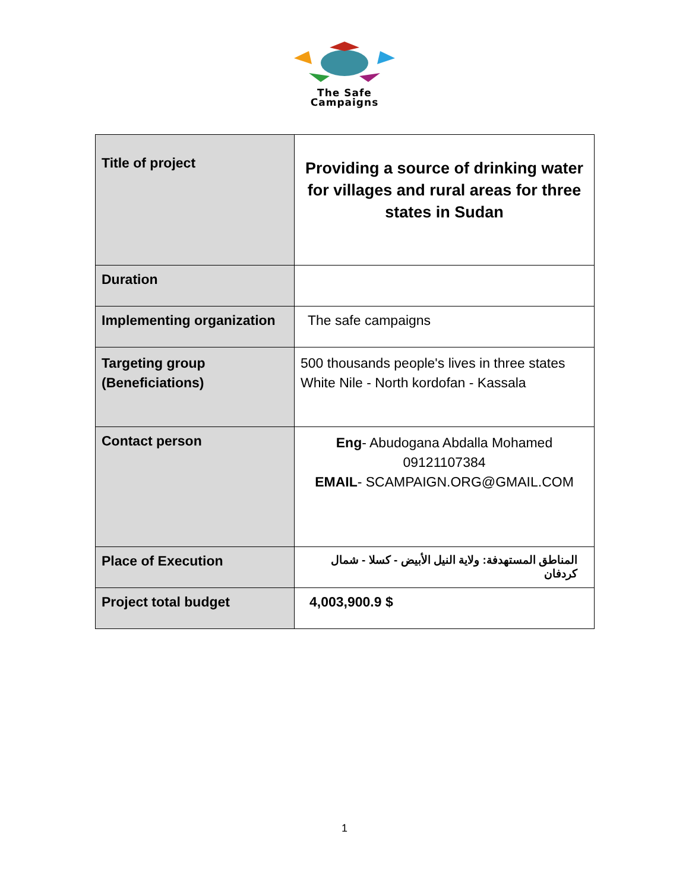The Safe
Campaigns
| Title of project | Providing a source of drinking water for villages and rural areas for three states in Sudan |
| Duration | |
| Implementing organization | The safe campaigns |
| Targeting group (Beneficiations) | 500 thousands people's lives in three states White Nile - North kordofan - Kassala |
| Contact person | Eng - Abudogana Abdalla Mohamed 09121107384 EMAIL - SCAMPAIGN.ORG@GMAIL.COM |
| Place of Execution | المناطق المستهدفة: ولاية النيل الأبيض - كسلا - شمال كردفان |
| Project total budget | 4,003,900.9 $ |
1